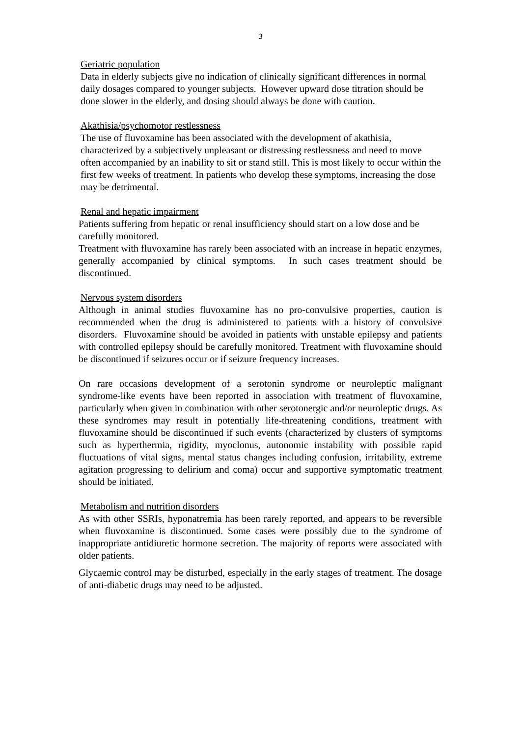3
Geriatric population
Data in elderly subjects give no indication of clinically significant differences in normal daily dosages compared to younger subjects. However upward dose titration should be done slower in the elderly, and dosing should always be done with caution.
Akathisia/psychomotor restlessness
The use of fluvoxamine has been associated with the development of akathisia, characterized by a subjectively unpleasant or distressing restlessness and need to move often accompanied by an inability to sit or stand still. This is most likely to occur within the first few weeks of treatment. In patients who develop these symptoms, increasing the dose may be detrimental.
Renal and hepatic impairment
Patients suffering from hepatic or renal insufficiency should start on a low dose and be carefully monitored.
Treatment with fluvoxamine has rarely been associated with an increase in hepatic enzymes, generally accompanied by clinical symptoms. In such cases treatment should be discontinued.
Nervous system disorders
Although in animal studies fluvoxamine has no pro-convulsive properties, caution is recommended when the drug is administered to patients with a history of convulsive disorders. Fluvoxamine should be avoided in patients with unstable epilepsy and patients with controlled epilepsy should be carefully monitored. Treatment with fluvoxamine should be discontinued if seizures occur or if seizure frequency increases.
On rare occasions development of a serotonin syndrome or neuroleptic malignant syndrome-like events have been reported in association with treatment of fluvoxamine, particularly when given in combination with other serotonergic and/or neuroleptic drugs. As these syndromes may result in potentially life-threatening conditions, treatment with fluvoxamine should be discontinued if such events (characterized by clusters of symptoms such as hyperthermia, rigidity, myoclonus, autonomic instability with possible rapid fluctuations of vital signs, mental status changes including confusion, irritability, extreme agitation progressing to delirium and coma) occur and supportive symptomatic treatment should be initiated.
Metabolism and nutrition disorders
As with other SSRIs, hyponatremia has been rarely reported, and appears to be reversible when fluvoxamine is discontinued. Some cases were possibly due to the syndrome of inappropriate antidiuretic hormone secretion. The majority of reports were associated with older patients.
Glycaemic control may be disturbed, especially in the early stages of treatment. The dosage of anti-diabetic drugs may need to be adjusted.